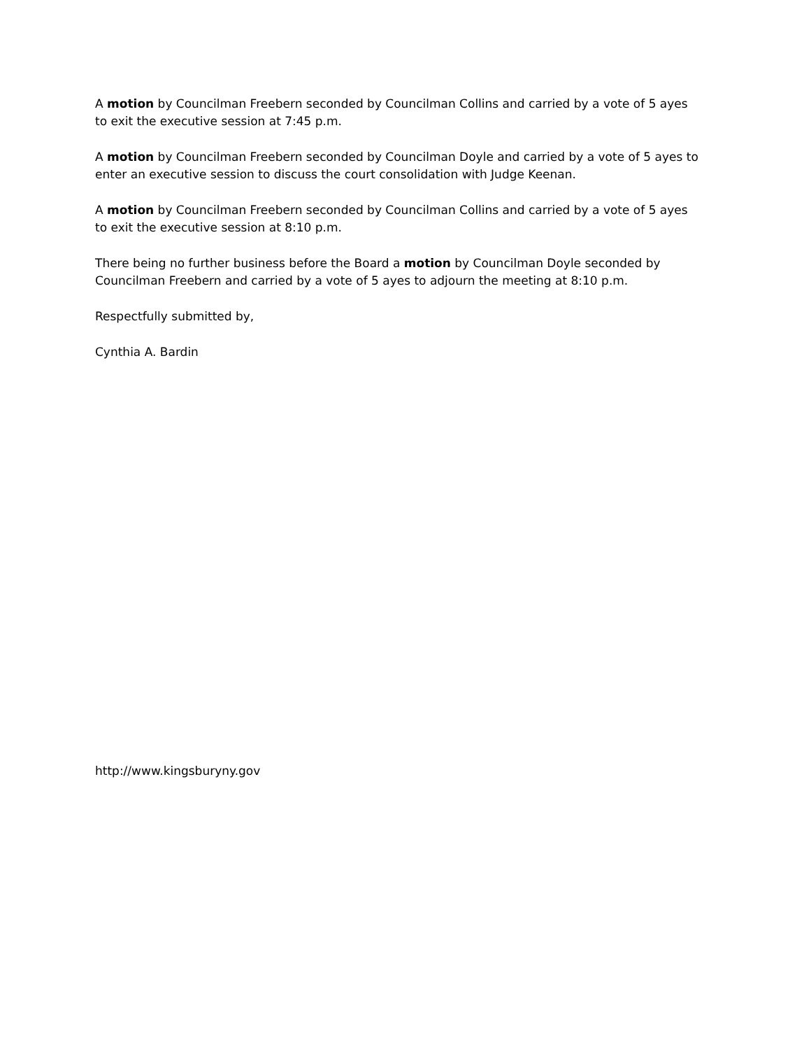A motion by Councilman Freebern seconded by Councilman Collins and carried by a vote of 5 ayes to exit the executive session at 7:45 p.m.
A motion by Councilman Freebern seconded by Councilman Doyle and carried by a vote of 5 ayes to enter an executive session to discuss the court consolidation with Judge Keenan.
A motion by Councilman Freebern seconded by Councilman Collins and carried by a vote of 5 ayes to exit the executive session at 8:10 p.m.
There being no further business before the Board a motion by Councilman Doyle seconded by Councilman Freebern and carried by a vote of 5 ayes to adjourn the meeting at 8:10 p.m.
Respectfully submitted by,
Cynthia A. Bardin
http://www.kingsburyny.gov